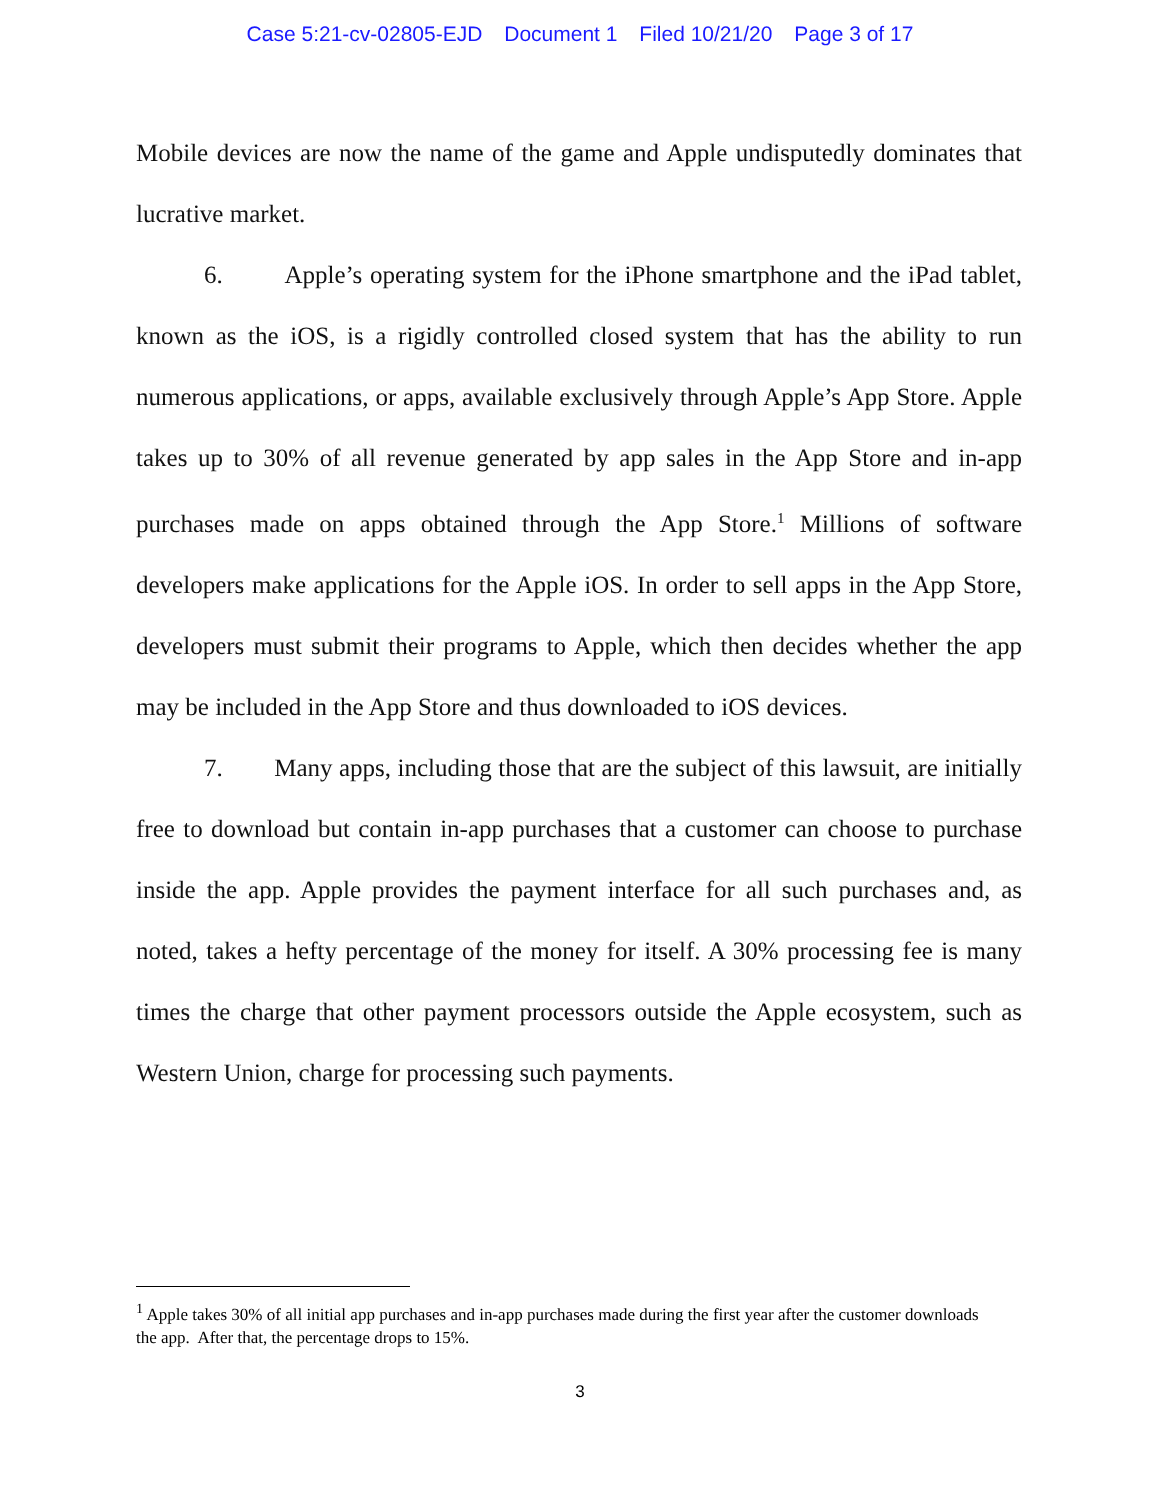Case 5:21-cv-02805-EJD Document 1 Filed 10/21/20 Page 3 of 17
Mobile devices are now the name of the game and Apple undisputedly dominates that lucrative market.
6. Apple’s operating system for the iPhone smartphone and the iPad tablet, known as the iOS, is a rigidly controlled closed system that has the ability to run numerous applications, or apps, available exclusively through Apple’s App Store. Apple takes up to 30% of all revenue generated by app sales in the App Store and in-app purchases made on apps obtained through the App Store.<sup>1</sup> Millions of software developers make applications for the Apple iOS. In order to sell apps in the App Store, developers must submit their programs to Apple, which then decides whether the app may be included in the App Store and thus downloaded to iOS devices.
7. Many apps, including those that are the subject of this lawsuit, are initially free to download but contain in-app purchases that a customer can choose to purchase inside the app. Apple provides the payment interface for all such purchases and, as noted, takes a hefty percentage of the money for itself. A 30% processing fee is many times the charge that other payment processors outside the Apple ecosystem, such as Western Union, charge for processing such payments.
<sup>1</sup> Apple takes 30% of all initial app purchases and in-app purchases made during the first year after the customer downloads the app. After that, the percentage drops to 15%.
3